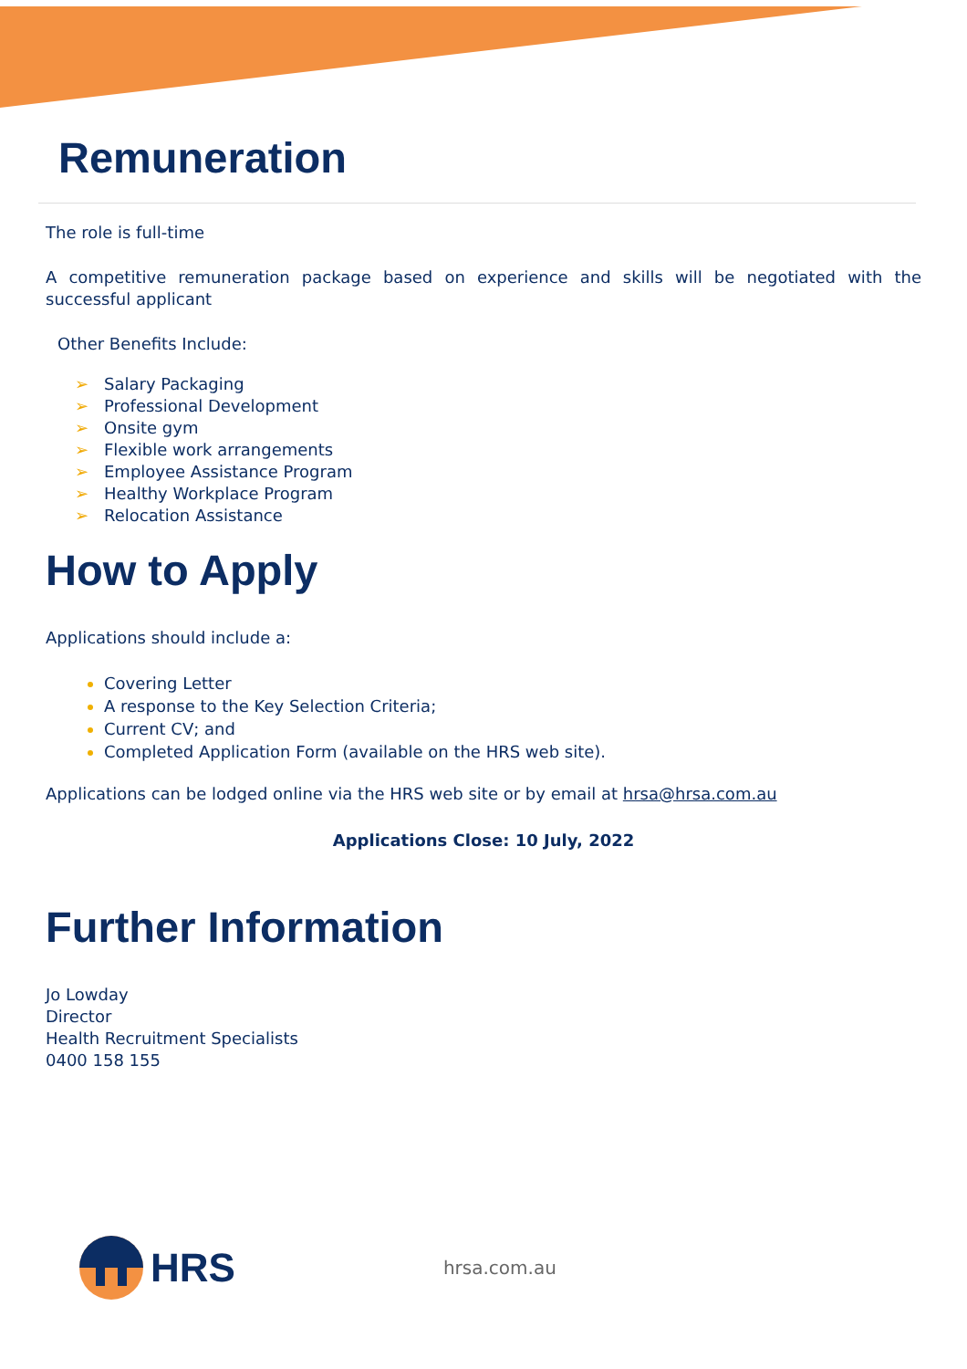Remuneration
The role is full-time
A competitive remuneration package based on experience and skills will be negotiated with the successful applicant
Other Benefits Include:
➢ Salary Packaging
➢ Professional Development
➢ Onsite gym
➢ Flexible work arrangements
➢ Employee Assistance Program
➢ Healthy Workplace Program
➢ Relocation Assistance
How to Apply
Applications should include a:
Covering Letter
A response to the Key Selection Criteria;
Current CV; and
Completed Application Form (available on the HRS web site).
Applications can be lodged online via the HRS web site or by email at hrsa@hrsa.com.au
Applications Close: 10 July, 2022
Further Information
Jo Lowday
Director
Health Recruitment Specialists
0400 158 155
HRS hrsa.com.au